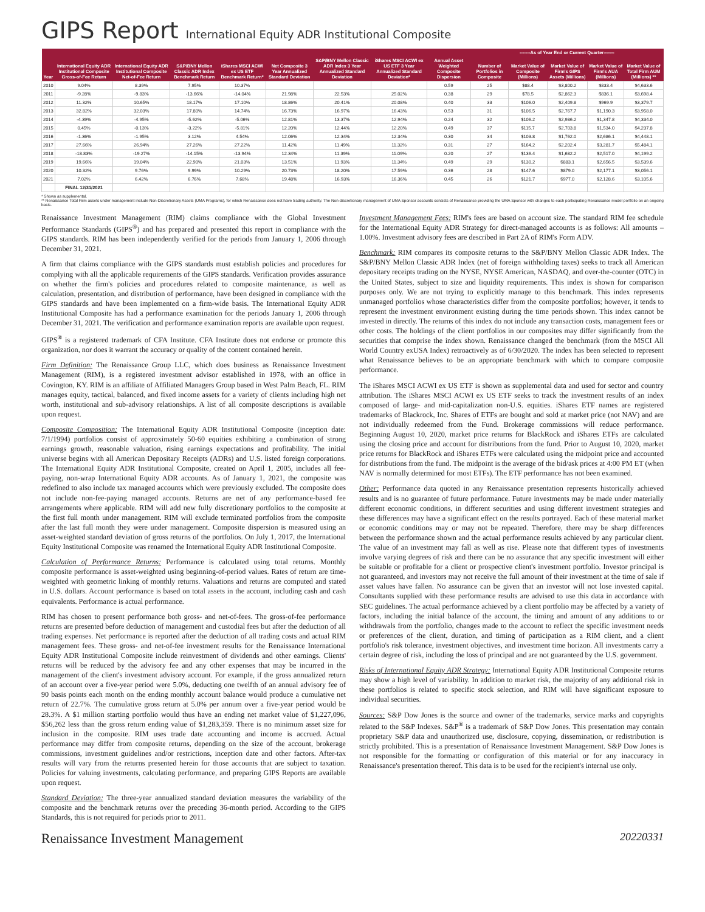GIPS Report International Equity ADR Institutional Composite
| | | | | | | | | | -------As of Year End or Current Quarter------- | | | | |
| --- | --- | --- | --- | --- | --- | --- | --- | --- | --- | --- | --- | --- | --- |
| Year | International Equity ADR Institutional Composite Gross-of-Fee Return | International Equity ADR Institutional Composite Net-of-Fee Return | S&P/BNY Mellon Classic ADR Index Benchmark Return | iShares MSCI ACWI ex US ETF Benchmark Return* | Net Composite 3 Year Annualized Standard Deviation | S&P/BNY Mellon Classic ADR Index 3 Year Annualized Standard Deviation | iShares MSCI ACWI ex US ETF 3 Year Annualized Standard Deviation* | Annual Asset Weighted Composite Dispersion | Number of Portfolios in Composite | Market Value of Composite (Millions) | Market Value of Firm's GIPS Assets (Millions) | Market Value of Firm's AUA (Millions) | Market Value of Total Firm AUM (Millions) ** |
| 2010 | 9.04% | 8.39% | 7.95% | 10.37% | | | | 0.59 | 25 | $88.4 | $3,800.2 | $833.4 | $4,633.6 |
| 2011 | -9.28% | -9.83% | -13.66% | -14.04% | 21.98% | 22.53% | 25.02% | 0.38 | 29 | $78.5 | $2,862.3 | $836.1 | $3,698.4 |
| 2012 | 11.32% | 10.65% | 18.17% | 17.10% | 18.86% | 20.41% | 20.08% | 0.40 | 33 | $106.0 | $2,409.8 | $969.9 | $3,379.7 |
| 2013 | 32.82% | 32.03% | 17.80% | 14.74% | 16.73% | 16.97% | 16.43% | 0.53 | 31 | $106.5 | $2,767.7 | $1,190.3 | $3,958.0 |
| 2014 | -4.39% | -4.95% | -5.62% | -5.06% | 12.81% | 13.37% | 12.94% | 0.24 | 32 | $106.2 | $2,986.2 | $1,347.8 | $4,334.0 |
| 2015 | 0.45% | -0.13% | -3.22% | -5.81% | 12.20% | 12.44% | 12.20% | 0.49 | 37 | $115.7 | $2,703.8 | $1,534.0 | $4,237.8 |
| 2016 | -1.36% | -1.95% | 3.12% | 4.54% | 12.06% | 12.34% | 12.34% | 0.30 | 34 | $103.8 | $1,762.0 | $2,686.1 | $4,448.1 |
| 2017 | 27.66% | 26.94% | 27.26% | 27.22% | 11.42% | 11.49% | 11.32% | 0.31 | 27 | $164.2 | $2,202.4 | $3,281.7 | $5,484.1 |
| 2018 | -18.83% | -19.27% | -14.15% | -13.94% | 12.34% | 11.39% | 11.09% | 0.20 | 27 | $136.4 | $1,682.2 | $2,517.0 | $4,199.2 |
| 2019 | 19.66% | 19.04% | 22.90% | 21.03% | 13.51% | 11.93% | 11.34% | 0.49 | 29 | $130.2 | $883.1 | $2,656.5 | $3,539.6 |
| 2020 | 10.32% | 9.76% | 9.99% | 10.29% | 20.73% | 18.20% | 17.59% | 0.36 | 28 | $147.6 | $879.0 | $2,177.1 | $3,056.1 |
| 2021 | 7.02% | 6.42% | 6.76% | 7.68% | 19.48% | 16.93% | 16.36% | 0.45 | 26 | $121.7 | $977.0 | $2,128.6 | $3,105.6 |
| | FINAL 12/31/2021 | | | | | | | | | | | | |
* Shown as supplemental.
** Renaissance Total Firm assets under management include Non-Discretionary Assets (UMA Programs), for which Renaissance does not have trading authority. The Non-discretionary management of UMA Sponsor accounts consists of Renaissance providing the UMA Sponsor with changes to each participating Renaissance model portfolio on an ongoing basis.
Renaissance Investment Management (RIM) claims compliance with the Global Investment Performance Standards (GIPS<sup>®</sup>) and has prepared and presented this report in compliance with the GIPS standards. RIM has been independently verified for the periods from January 1, 2006 through December 31, 2021.
A firm that claims compliance with the GIPS standards must establish policies and procedures for complying with all the applicable requirements of the GIPS standards. Verification provides assurance on whether the firm's policies and procedures related to composite maintenance, as well as calculation, presentation, and distribution of performance, have been designed in compliance with the GIPS standards and have been implemented on a firm-wide basis. The International Equity ADR Institutional Composite has had a performance examination for the periods January 1, 2006 through December 31, 2021. The verification and performance examination reports are available upon request.
GIPS<sup>®</sup> is a registered trademark of CFA Institute. CFA Institute does not endorse or promote this organization, nor does it warrant the accuracy or quality of the content contained herein.
Firm Definition: The Renaissance Group LLC, which does business as Renaissance Investment Management (RIM), is a registered investment advisor established in 1978, with an office in Covington, KY. RIM is an affiliate of Affiliated Managers Group based in West Palm Beach, FL. RIM manages equity, tactical, balanced, and fixed income assets for a variety of clients including high net worth, institutional and sub-advisory relationships. A list of all composite descriptions is available upon request.
Composite Composition: The International Equity ADR Institutional Composite (inception date: 7/1/1994) portfolios consist of approximately 50-60 equities exhibiting a combination of strong earnings growth, reasonable valuation, rising earnings expectations and profitability. The initial universe begins with all American Depositary Receipts (ADRs) and U.S. listed foreign corporations. The International Equity ADR Institutional Composite, created on April 1, 2005, includes all fee-paying, non-wrap International Equity ADR accounts. As of January 1, 2021, the composite was redefined to also include tax managed accounts which were previously excluded. The composite does not include non-fee-paying managed accounts. Returns are net of any performance-based fee arrangements where applicable. RIM will add new fully discretionary portfolios to the composite at the first full month under management. RIM will exclude terminated portfolios from the composite after the last full month they were under management. Composite dispersion is measured using an asset-weighted standard deviation of gross returns of the portfolios. On July 1, 2017, the International Equity Institutional Composite was renamed the International Equity ADR Institutional Composite.
Calculation of Performance Returns: Performance is calculated using total returns. Monthly composite performance is asset-weighted using beginning-of-period values. Rates of return are time-weighted with geometric linking of monthly returns. Valuations and returns are computed and stated in U.S. dollars. Account performance is based on total assets in the account, including cash and cash equivalents. Performance is actual performance.
RIM has chosen to present performance both gross- and net-of-fees. The gross-of-fee performance returns are presented before deduction of management and custodial fees but after the deduction of all trading expenses. Net performance is reported after the deduction of all trading costs and actual RIM management fees. These gross- and net-of-fee investment results for the Renaissance International Equity ADR Institutional Composite include reinvestment of dividends and other earnings. Clients' returns will be reduced by the advisory fee and any other expenses that may be incurred in the management of the client's investment advisory account. For example, if the gross annualized return of an account over a five-year period were 5.0%, deducting one twelfth of an annual advisory fee of 90 basis points each month on the ending monthly account balance would produce a cumulative net return of 22.7%. The cumulative gross return at 5.0% per annum over a five-year period would be 28.3%. A $1 million starting portfolio would thus have an ending net market value of $1,227,096, $56,262 less than the gross return ending value of $1,283,359. There is no minimum asset size for inclusion in the composite. RIM uses trade date accounting and income is accrued. Actual performance may differ from composite returns, depending on the size of the account, brokerage commissions, investment guidelines and/or restrictions, inception date and other factors. After-tax results will vary from the returns presented herein for those accounts that are subject to taxation. Policies for valuing investments, calculating performance, and preparing GIPS Reports are available upon request.
Standard Deviation: The three-year annualized standard deviation measures the variability of the composite and the benchmark returns over the preceding 36-month period. According to the GIPS Standards, this is not required for periods prior to 2011.
Investment Management Fees: RIM's fees are based on account size. The standard RIM fee schedule for the International Equity ADR Strategy for direct-managed accounts is as follows: All amounts – 1.00%. Investment advisory fees are described in Part 2A of RIM's Form ADV.
Benchmark: RIM compares its composite returns to the S&P/BNY Mellon Classic ADR Index. The S&P/BNY Mellon Classic ADR Index (net of foreign withholding taxes) seeks to track all American depositary receipts trading on the NYSE, NYSE American, NASDAQ, and over-the-counter (OTC) in the United States, subject to size and liquidity requirements. This index is shown for comparison purposes only. We are not trying to explicitly manage to this benchmark. This index represents unmanaged portfolios whose characteristics differ from the composite portfolios; however, it tends to represent the investment environment existing during the time periods shown. This index cannot be invested in directly. The returns of this index do not include any transaction costs, management fees or other costs. The holdings of the client portfolios in our composites may differ significantly from the securities that comprise the index shown. Renaissance changed the benchmark (from the MSCI All World Country exUSA Index) retroactively as of 6/30/2020. The index has been selected to represent what Renaissance believes to be an appropriate benchmark with which to compare composite performance.
The iShares MSCI ACWI ex US ETF is shown as supplemental data and used for sector and country attribution. The iShares MSCI ACWI ex US ETF seeks to track the investment results of an index composed of large- and mid-capitalization non-U.S. equities. iShares ETF names are registered trademarks of Blackrock, Inc. Shares of ETFs are bought and sold at market price (not NAV) and are not individually redeemed from the Fund. Brokerage commissions will reduce performance. Beginning August 10, 2020, market price returns for BlackRock and iShares ETFs are calculated using the closing price and account for distributions from the fund. Prior to August 10, 2020, market price returns for BlackRock and iShares ETFs were calculated using the midpoint price and accounted for distributions from the fund. The midpoint is the average of the bid/ask prices at 4:00 PM ET (when NAV is normally determined for most ETFs). The ETF performance has not been examined.
Other: Performance data quoted in any Renaissance presentation represents historically achieved results and is no guarantee of future performance. Future investments may be made under materially different economic conditions, in different securities and using different investment strategies and these differences may have a significant effect on the results portrayed. Each of these material market or economic conditions may or may not be repeated. Therefore, there may be sharp differences between the performance shown and the actual performance results achieved by any particular client. The value of an investment may fall as well as rise. Please note that different types of investments involve varying degrees of risk and there can be no assurance that any specific investment will either be suitable or profitable for a client or prospective client's investment portfolio. Investor principal is not guaranteed, and investors may not receive the full amount of their investment at the time of sale if asset values have fallen. No assurance can be given that an investor will not lose invested capital. Consultants supplied with these performance results are advised to use this data in accordance with SEC guidelines. The actual performance achieved by a client portfolio may be affected by a variety of factors, including the initial balance of the account, the timing and amount of any additions to or withdrawals from the portfolio, changes made to the account to reflect the specific investment needs or preferences of the client, duration, and timing of participation as a RIM client, and a client portfolio's risk tolerance, investment objectives, and investment time horizon. All investments carry a certain degree of risk, including the loss of principal and are not guaranteed by the U.S. government.
Risks of International Equity ADR Strategy: International Equity ADR Institutional Composite returns may show a high level of variability. In addition to market risk, the majority of any additional risk in these portfolios is related to specific stock selection, and RIM will have significant exposure to individual securities.
Sources: S&P Dow Jones is the source and owner of the trademarks, service marks and copyrights related to the S&P Indexes. S&P<sup>®</sup> is a trademark of S&P Dow Jones. This presentation may contain proprietary S&P data and unauthorized use, disclosure, copying, dissemination, or redistribution is strictly prohibited. This is a presentation of Renaissance Investment Management. S&P Dow Jones is not responsible for the formatting or configuration of this material or for any inaccuracy in Renaissance's presentation thereof. This data is to be used for the recipient's internal use only.
Renaissance Investment Management 20220331